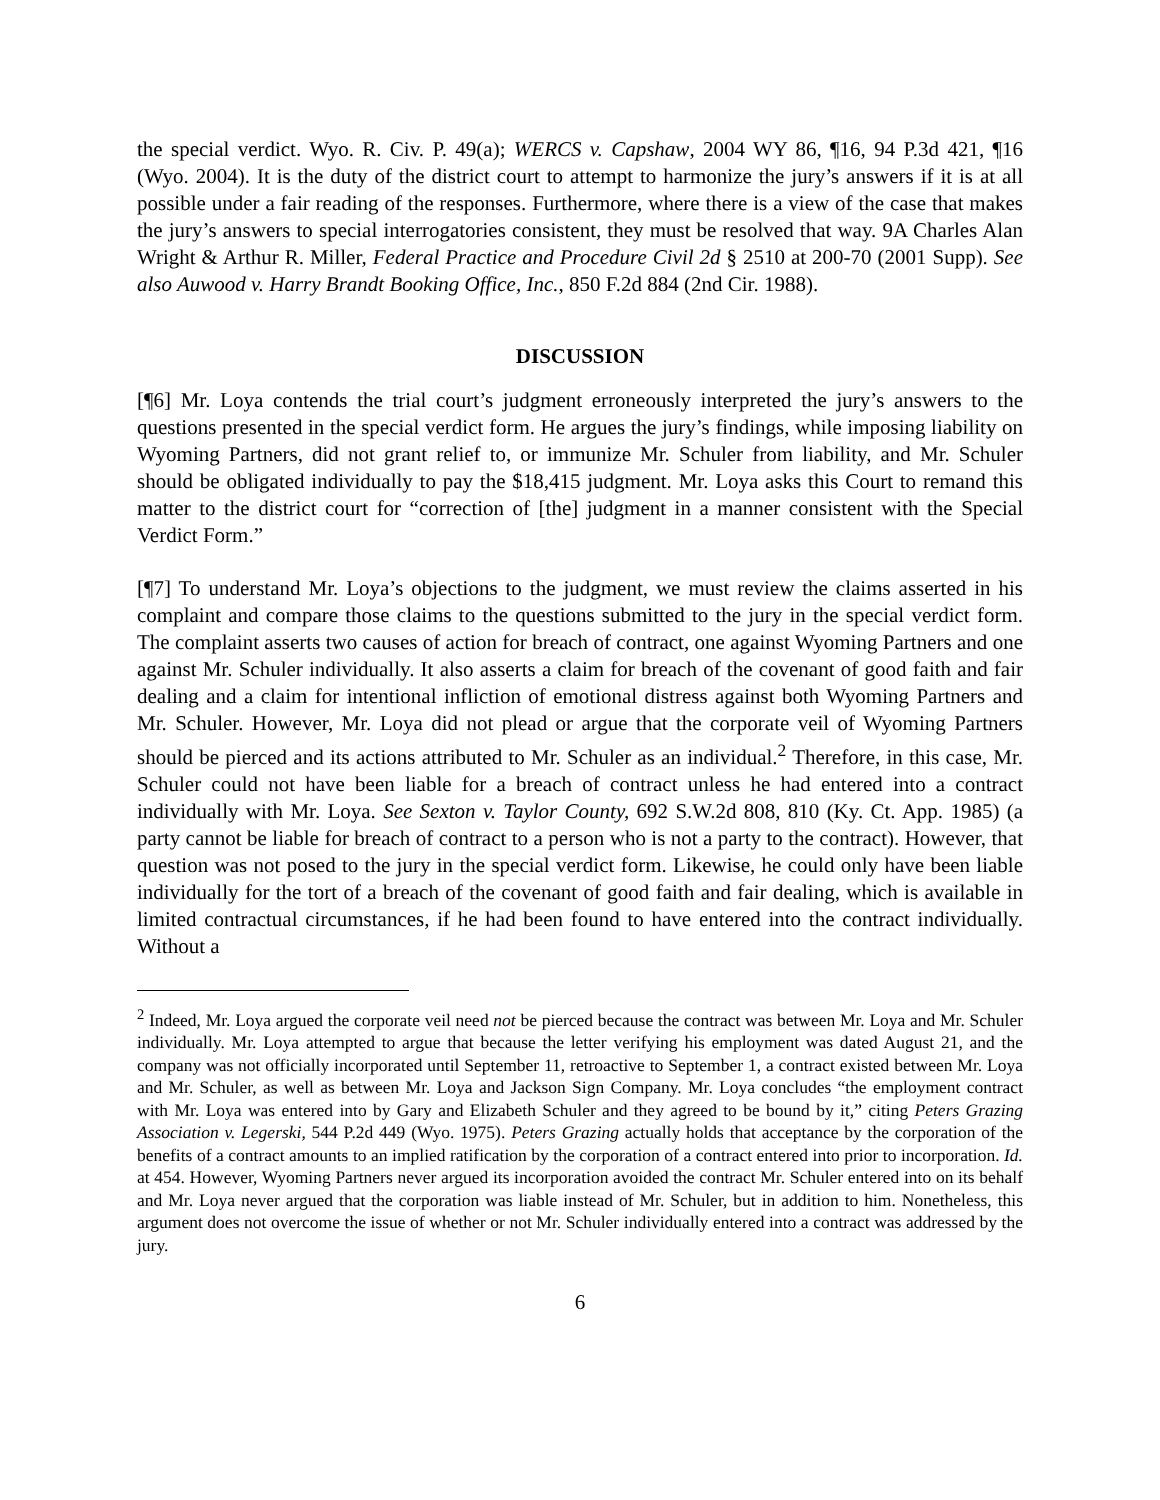the special verdict. Wyo. R. Civ. P. 49(a); WERCS v. Capshaw, 2004 WY 86, ¶16, 94 P.3d 421, ¶16 (Wyo. 2004). It is the duty of the district court to attempt to harmonize the jury’s answers if it is at all possible under a fair reading of the responses. Furthermore, where there is a view of the case that makes the jury’s answers to special interrogatories consistent, they must be resolved that way. 9A Charles Alan Wright & Arthur R. Miller, Federal Practice and Procedure Civil 2d § 2510 at 200-70 (2001 Supp). See also Auwood v. Harry Brandt Booking Office, Inc., 850 F.2d 884 (2nd Cir. 1988).
DISCUSSION
[¶6] Mr. Loya contends the trial court’s judgment erroneously interpreted the jury’s answers to the questions presented in the special verdict form. He argues the jury’s findings, while imposing liability on Wyoming Partners, did not grant relief to, or immunize Mr. Schuler from liability, and Mr. Schuler should be obligated individually to pay the $18,415 judgment. Mr. Loya asks this Court to remand this matter to the district court for “correction of [the] judgment in a manner consistent with the Special Verdict Form.”
[¶7] To understand Mr. Loya’s objections to the judgment, we must review the claims asserted in his complaint and compare those claims to the questions submitted to the jury in the special verdict form. The complaint asserts two causes of action for breach of contract, one against Wyoming Partners and one against Mr. Schuler individually. It also asserts a claim for breach of the covenant of good faith and fair dealing and a claim for intentional infliction of emotional distress against both Wyoming Partners and Mr. Schuler. However, Mr. Loya did not plead or argue that the corporate veil of Wyoming Partners should be pierced and its actions attributed to Mr. Schuler as an individual.<sup>2</sup> Therefore, in this case, Mr. Schuler could not have been liable for a breach of contract unless he had entered into a contract individually with Mr. Loya. See Sexton v. Taylor County, 692 S.W.2d 808, 810 (Ky. Ct. App. 1985) (a party cannot be liable for breach of contract to a person who is not a party to the contract). However, that question was not posed to the jury in the special verdict form. Likewise, he could only have been liable individually for the tort of a breach of the covenant of good faith and fair dealing, which is available in limited contractual circumstances, if he had been found to have entered into the contract individually. Without a
<sup>2</sup> Indeed, Mr. Loya argued the corporate veil need not be pierced because the contract was between Mr. Loya and Mr. Schuler individually. Mr. Loya attempted to argue that because the letter verifying his employment was dated August 21, and the company was not officially incorporated until September 11, retroactive to September 1, a contract existed between Mr. Loya and Mr. Schuler, as well as between Mr. Loya and Jackson Sign Company. Mr. Loya concludes “the employment contract with Mr. Loya was entered into by Gary and Elizabeth Schuler and they agreed to be bound by it,” citing Peters Grazing Association v. Legerski, 544 P.2d 449 (Wyo. 1975). Peters Grazing actually holds that acceptance by the corporation of the benefits of a contract amounts to an implied ratification by the corporation of a contract entered into prior to incorporation. Id. at 454. However, Wyoming Partners never argued its incorporation avoided the contract Mr. Schuler entered into on its behalf and Mr. Loya never argued that the corporation was liable instead of Mr. Schuler, but in addition to him. Nonetheless, this argument does not overcome the issue of whether or not Mr. Schuler individually entered into a contract was addressed by the jury.
6